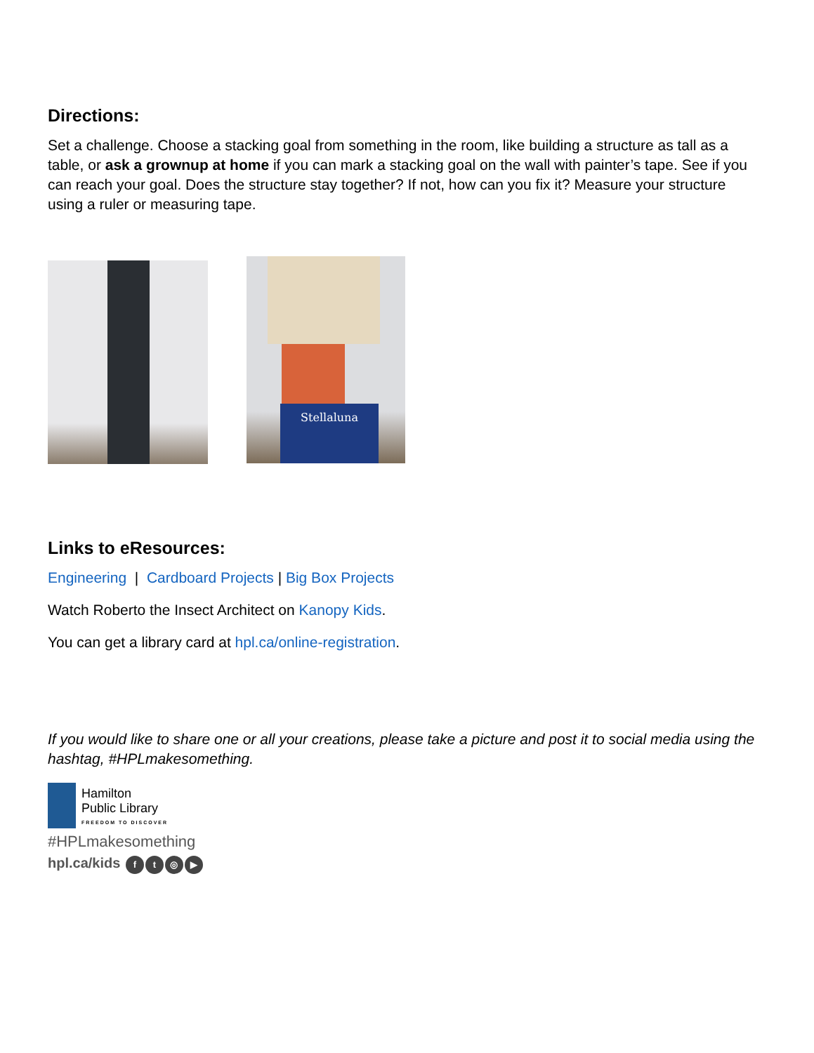Directions:
Set a challenge. Choose a stacking goal from something in the room, like building a structure as tall as a table, or ask a grownup at home if you can mark a stacking goal on the wall with painter’s tape. See if you can reach your goal. Does the structure stay together? If not, how can you fix it? Measure your structure using a ruler or measuring tape.
Stellaluna
Links to eResources:
Engineering | Cardboard Projects | Big Box Projects
Watch Roberto the Insect Architect on Kanopy Kids.
You can get a library card at hpl.ca/online-registration.
If you would like to share one or all your creations, please take a picture and post it to social media using the hashtag, #HPLmakesomething.
Hamilton
Public Library
FREEDOM TO DISCOVER
#HPLmakesomething
hpl.ca/kids ft ◎ ▶